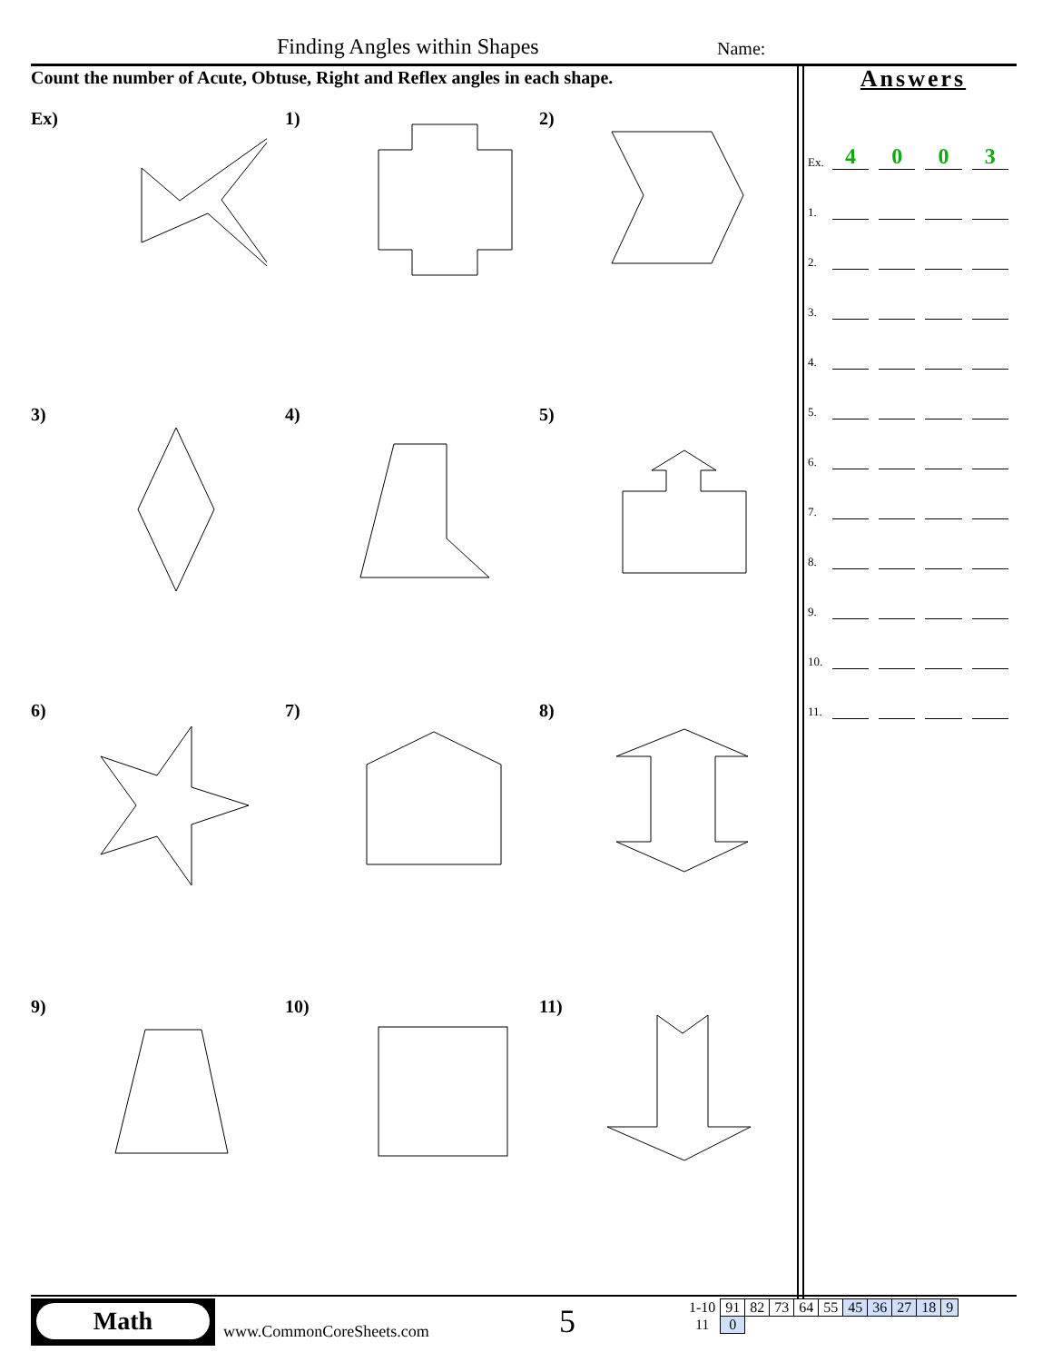Finding Angles within Shapes Name:
Count the number of Acute, Obtuse, Right and Reflex angles in each shape.
Ex)
1)
2)
3)
4)
5)
6)
7)
8)
9)
10)
11)
Answers
Ex. 4003
1.
2.
3.
4.
5.
6.
7.
8.
9.
10.
11.
Math
www.CommonCoreSheets.com 5
| 1-10 | 91 | 82 | 73 | 64 | 55 | 45 | 36 | 27 | 18 | 9 |
| 11 | 0 | | | | | | | | | |